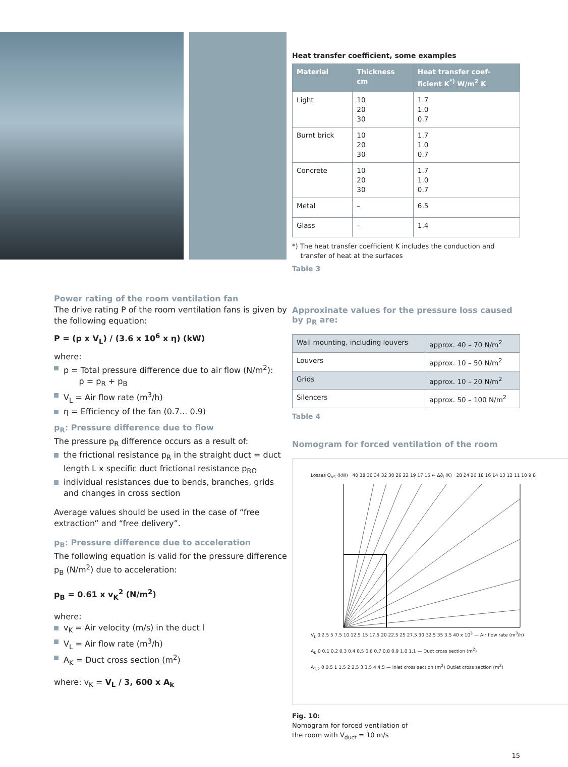Power rating of the room ventilation fan
The drive rating P of the room ventilation fans is given by the following equation:
P = (p x V<sub>L</sub>) / (3.6 x 10<sup>6</sup> x η) (kW)
where:
p = Total pressure difference due to air flow (N/m<sup>2</sup>):
p = p<sub>R</sub> + p<sub>B</sub>
V<sub>L</sub> = Air flow rate (m<sup>3</sup>/h)
η = Efficiency of the fan (0.7... 0.9)
p<sub>R</sub>: Pressure difference due to flow
The pressure p<sub>R</sub> difference occurs as a result of:
the frictional resistance p<sub>R</sub> in the straight duct = duct length L x specific duct frictional resistance p<sub>RO</sub>
individual resistances due to bends, branches, grids and changes in cross section
Average values should be used in the case of “free extraction” and “free delivery”.
p<sub>B</sub>: Pressure difference due to acceleration
The following equation is valid for the pressure difference p<sub>B</sub> (N/m<sup>2</sup>) due to acceleration:
p<sub>B</sub> = 0.61 x v<sub>K</sub><sup>2</sup> (N/m<sup>2</sup>)
where:
v<sub>K</sub> = Air velocity (m/s) in the duct l
V<sub>L</sub> = Air flow rate (m<sup>3</sup>/h)
A<sub>K</sub> = Duct cross section (m<sup>2</sup>)
where: v<sub>K</sub> = V<sub>L</sub> / 3, 600 x A<sub>k</sub>
Heat transfer coefficient, some examples
| Material | Thickness cm | Heat transfer coef- ficient K<sup>*)</sup> W/m<sup>2</sup> K |
| --- | --- | --- |
| Light | 10 20 30 | 1.7 1.0 0.7 |
| Burnt brick | 10 20 30 | 1.7 1.0 0.7 |
| Concrete | 10 20 30 | 1.7 1.0 0.7 |
| Metal | – | 6.5 |
| Glass | – | 1.4 |
*) The heat transfer coefficient K includes the conduction and
transfer of heat at the surfaces
Table 3
Approxinate values for the pressure loss caused by p<sub>R</sub> are:
| Wall mounting, including louvers | approx. 40 – 70 N/m<sup>2</sup> |
| Louvers | approx. 10 – 50 N/m<sup>2</sup> |
| Grids | approx. 10 – 20 N/m<sup>2</sup> |
| Silencers | approx. 50 – 100 N/m<sup>2</sup> |
Table 4
Nomogram for forced ventilation of the room
Losses Q<sub>VS</sub> (kW) 40 38 36 34 32 30 26 22 19 17 15 ← Δϑ<sub>i</sub> (K) 28 24 20 18 16 14 13 12 11 10 9 8
V<sub>L</sub> 0 2.5 5 7.5 10 12.5 15 17.5 20 22.5 25 27.5 30 32.5 35 3.5 40 x 10<sup>3</sup> — Air flow rate (m<sup>3</sup>/h)
A<sub>K</sub> 0 0.1 0.2 0.3 0.4 0.5 0.6 0.7 0.8 0.9 1.0 1.1 — Duct cross section (m<sup>2</sup>)
A<sub>1,2</sub> 0 0.5 1 1.5 2 2.5 3 3.5 4 4.5 — Inlet cross section (m<sup>2</sup>) Outlet cross section (m<sup>2</sup>)
Fig. 10:
Nomogram for forced ventilation of
the room with V<sub>duct</sub> = 10 m/s
15